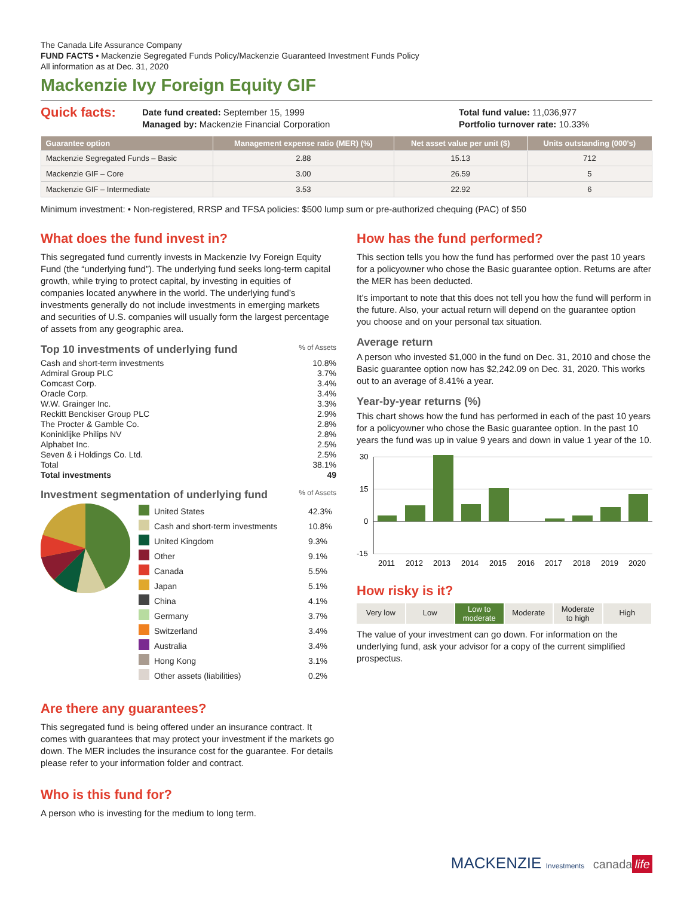The Canada Life Assurance Company
FUND FACTS • Mackenzie Segregated Funds Policy/Mackenzie Guaranteed Investment Funds Policy
All information as at Dec. 31, 2020
Mackenzie Ivy Foreign Equity GIF
Quick facts:
Date fund created: September 15, 1999
Managed by: Mackenzie Financial Corporation
Total fund value: 11,036,977
Portfolio turnover rate: 10.33%
| Guarantee option | Management expense ratio (MER) (%) | Net asset value per unit ($) | Units outstanding (000's) |
| --- | --- | --- | --- |
| Mackenzie Segregated Funds – Basic | 2.88 | 15.13 | 712 |
| Mackenzie GIF – Core | 3.00 | 26.59 | 5 |
| Mackenzie GIF – Intermediate | 3.53 | 22.92 | 6 |
Minimum investment: • Non-registered, RRSP and TFSA policies: $500 lump sum or pre-authorized chequing (PAC) of $50
What does the fund invest in?
This segregated fund currently invests in Mackenzie Ivy Foreign Equity Fund (the “underlying fund”). The underlying fund seeks long-term capital growth, while trying to protect capital, by investing in equities of companies located anywhere in the world. The underlying fund’s investments generally do not include investments in emerging markets and securities of U.S. companies will usually form the largest percentage of assets from any geographic area.
Top 10 investments of underlying fund % of Assets
Cash and short-term investments 10.8%
Admiral Group PLC 3.7%
Comcast Corp. 3.4%
Oracle Corp. 3.4%
W.W. Grainger Inc. 3.3%
Reckitt Benckiser Group PLC 2.9%
The Procter & Gamble Co. 2.8%
Koninklijke Philips NV 2.8%
Alphabet Inc. 2.5%
Seven & i Holdings Co. Ltd. 2.5%
Total 38.1%
Total investments 49
Investment segmentation of underlying fund % of Assets
| | United States | 42.3% |
| | Cash and short-term investments | 10.8% |
| | United Kingdom | 9.3% |
| | Other | 9.1% |
| | Canada | 5.5% |
| | Japan | 5.1% |
| | China | 4.1% |
| | Germany | 3.7% |
| | Switzerland | 3.4% |
| | Australia | 3.4% |
| | Hong Kong | 3.1% |
| | Other assets (liabilities) | 0.2% |
Are there any guarantees?
This segregated fund is being offered under an insurance contract. It comes with guarantees that may protect your investment if the markets go down. The MER includes the insurance cost for the guarantee. For details please refer to your information folder and contract.
Who is this fund for?
A person who is investing for the medium to long term.
How has the fund performed?
This section tells you how the fund has performed over the past 10 years for a policyowner who chose the Basic guarantee option. Returns are after the MER has been deducted.
It’s important to note that this does not tell you how the fund will perform in the future. Also, your actual return will depend on the guarantee option you choose and on your personal tax situation.
Average return
A person who invested $1,000 in the fund on Dec. 31, 2010 and chose the Basic guarantee option now has $2,242.09 on Dec. 31, 2020. This works out to an average of 8.41% a year.
Year-by-year returns (%)
This chart shows how the fund has performed in each of the past 10 years for a policyowner who chose the Basic guarantee option. In the past 10 years the fund was up in value 9 years and down in value 1 year of the 10.
30
15
0
-15
2011
2012
2013
2014
2015
2016
2017
2018
2019
2020
How risky is it?
Very low Low
Low to
moderate
Moderate
Moderate
to high
High
The value of your investment can go down. For information on the underlying fund, ask your advisor for a copy of the current simplified prospectus.
MACKENZIE Investments canada life